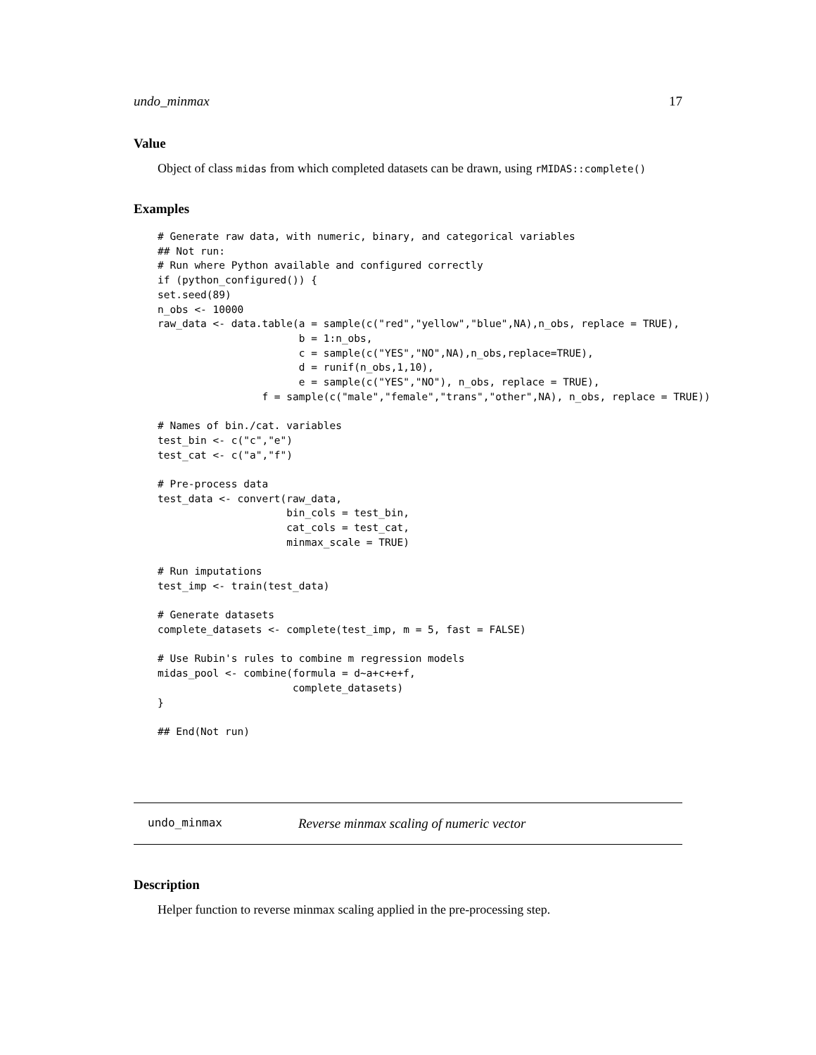undo_minmax 17
Value
Object of class midas from which completed datasets can be drawn, using rMIDAS::complete()
Examples
# Generate raw data, with numeric, binary, and categorical variables
## Not run:
# Run where Python available and configured correctly
if (python_configured()) {
set.seed(89)
n_obs <- 10000
raw_data <- data.table(a = sample(c("red","yellow","blue",NA),n_obs, replace = TRUE),
                       b = 1:n_obs,
                       c = sample(c("YES","NO",NA),n_obs,replace=TRUE),
                       d = runif(n_obs,1,10),
                       e = sample(c("YES","NO"), n_obs, replace = TRUE),
                 f = sample(c("male","female","trans","other",NA), n_obs, replace = TRUE))

# Names of bin./cat. variables
test_bin <- c("c","e")
test_cat <- c("a","f")

# Pre-process data
test_data <- convert(raw_data,
                     bin_cols = test_bin,
                     cat_cols = test_cat,
                     minmax_scale = TRUE)

# Run imputations
test_imp <- train(test_data)

# Generate datasets
complete_datasets <- complete(test_imp, m = 5, fast = FALSE)

# Use Rubin's rules to combine m regression models
midas_pool <- combine(formula = d~a+c+e+f,
                      complete_datasets)
}

## End(Not run)
undo_minmax Reverse minmax scaling of numeric vector
Description
Helper function to reverse minmax scaling applied in the pre-processing step.